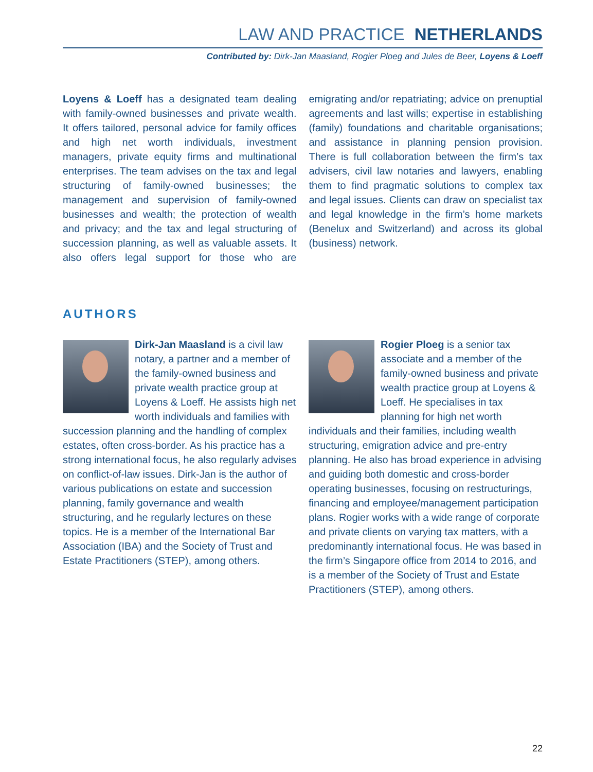LAW AND PRACTICE NETHERLANDS
Contributed by: Dirk-Jan Maasland, Rogier Ploeg and Jules de Beer, Loyens & Loeff
Loyens & Loeff has a designated team dealing with family-owned businesses and private wealth. It offers tailored, personal advice for family offices and high net worth individuals, investment managers, private equity firms and multinational enterprises. The team advises on the tax and legal structuring of family-owned businesses; the management and supervision of family-owned businesses and wealth; the protection of wealth and privacy; and the tax and legal structuring of succession planning, as well as valuable assets. It also offers legal support for those who are emigrating and/or repatriating; advice on prenuptial agreements and last wills; expertise in establishing (family) foundations and charitable organisations; and assistance in planning pension provision. There is full collaboration between the firm’s tax advisers, civil law notaries and lawyers, enabling them to find pragmatic solutions to complex tax and legal issues. Clients can draw on specialist tax and legal knowledge in the firm’s home markets (Benelux and Switzerland) and across its global (business) network.
AUTHORS
Dirk-Jan Maasland is a civil law notary, a partner and a member of the family-owned business and private wealth practice group at Loyens & Loeff. He assists high net worth individuals and families with succession planning and the handling of complex estates, often cross-border. As his practice has a strong international focus, he also regularly advises on conflict-of-law issues. Dirk-Jan is the author of various publications on estate and succession planning, family governance and wealth structuring, and he regularly lectures on these topics. He is a member of the International Bar Association (IBA) and the Society of Trust and Estate Practitioners (STEP), among others.
Rogier Ploeg is a senior tax associate and a member of the family-owned business and private wealth practice group at Loyens & Loeff. He specialises in tax planning for high net worth individuals and their families, including wealth structuring, emigration advice and pre-entry planning. He also has broad experience in advising and guiding both domestic and cross-border operating businesses, focusing on restructurings, financing and employee/management participation plans. Rogier works with a wide range of corporate and private clients on varying tax matters, with a predominantly international focus. He was based in the firm’s Singapore office from 2014 to 2016, and is a member of the Society of Trust and Estate Practitioners (STEP), among others.
22